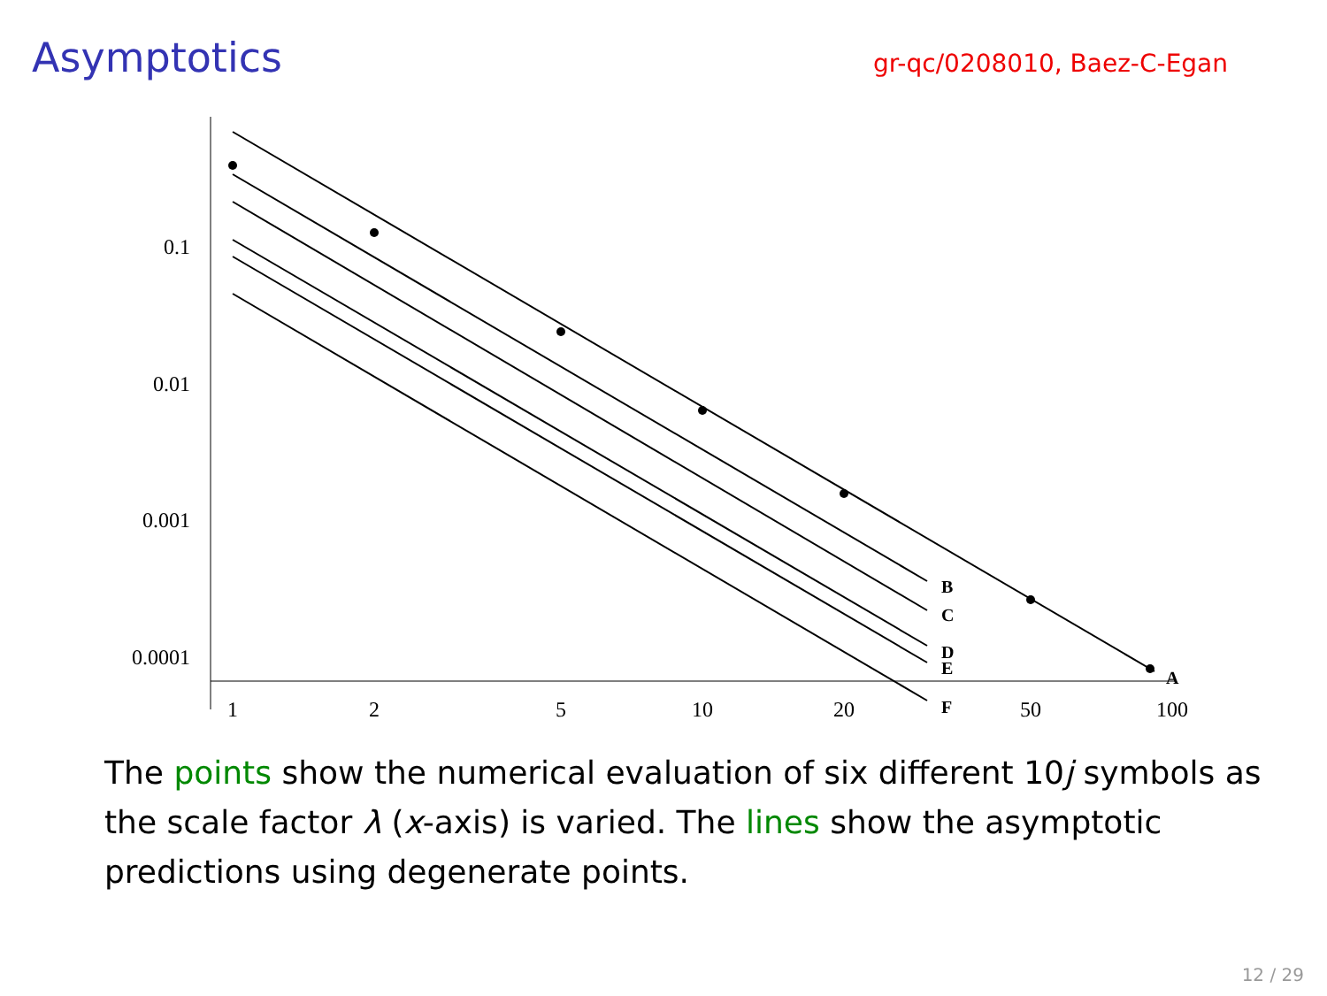Asymptotics
gr-qc/0208010, Baez-C-Egan
0.1
0.01
0.001
0.0001
1
2
5
10
20
50
100
B
C
D
E
F
A
The points show the numerical evaluation of six different 10j symbols as the scale factor λ (x-axis) is varied. The lines show the asymptotic predictions using degenerate points.
12 / 29